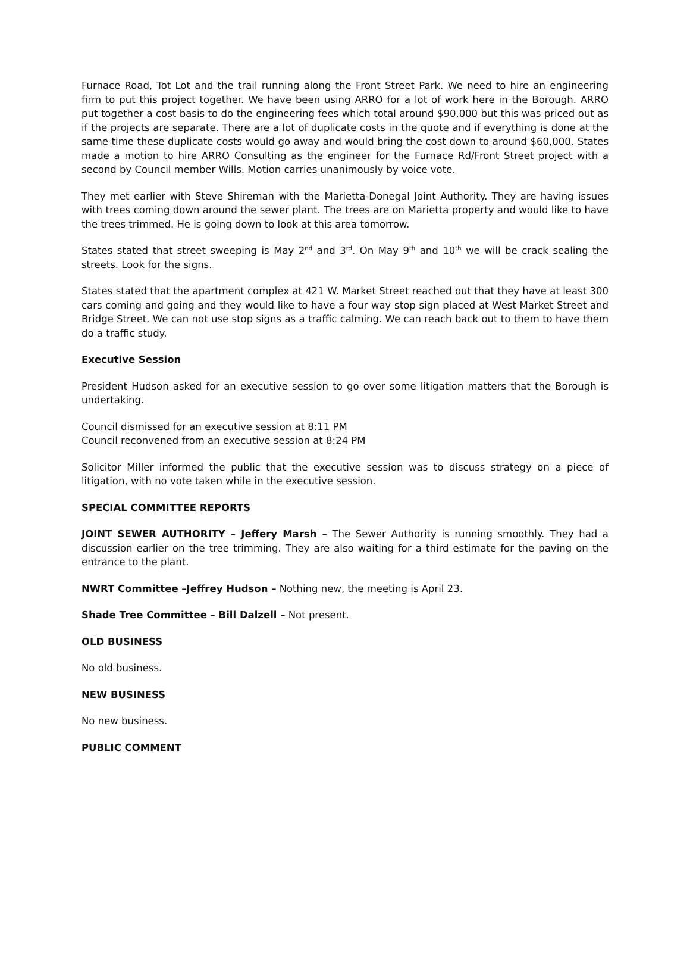Furnace Road, Tot Lot and the trail running along the Front Street Park. We need to hire an engineering firm to put this project together. We have been using ARRO for a lot of work here in the Borough. ARRO put together a cost basis to do the engineering fees which total around $90,000 but this was priced out as if the projects are separate. There are a lot of duplicate costs in the quote and if everything is done at the same time these duplicate costs would go away and would bring the cost down to around $60,000. States made a motion to hire ARRO Consulting as the engineer for the Furnace Rd/Front Street project with a second by Council member Wills. Motion carries unanimously by voice vote.
They met earlier with Steve Shireman with the Marietta-Donegal Joint Authority. They are having issues with trees coming down around the sewer plant. The trees are on Marietta property and would like to have the trees trimmed. He is going down to look at this area tomorrow.
States stated that street sweeping is May 2<sup>nd</sup> and 3<sup>rd</sup>. On May 9<sup>th</sup> and 10<sup>th</sup> we will be crack sealing the streets. Look for the signs.
States stated that the apartment complex at 421 W. Market Street reached out that they have at least 300 cars coming and going and they would like to have a four way stop sign placed at West Market Street and Bridge Street. We can not use stop signs as a traffic calming. We can reach back out to them to have them do a traffic study.
Executive Session
President Hudson asked for an executive session to go over some litigation matters that the Borough is undertaking.
Council dismissed for an executive session at 8:11 PM
Council reconvened from an executive session at 8:24 PM
Solicitor Miller informed the public that the executive session was to discuss strategy on a piece of litigation, with no vote taken while in the executive session.
SPECIAL COMMITTEE REPORTS
JOINT SEWER AUTHORITY – Jeffery Marsh – The Sewer Authority is running smoothly. They had a discussion earlier on the tree trimming. They are also waiting for a third estimate for the paving on the entrance to the plant.
NWRT Committee –Jeffrey Hudson – Nothing new, the meeting is April 23.
Shade Tree Committee – Bill Dalzell – Not present.
OLD BUSINESS
No old business.
NEW BUSINESS
No new business.
PUBLIC COMMENT